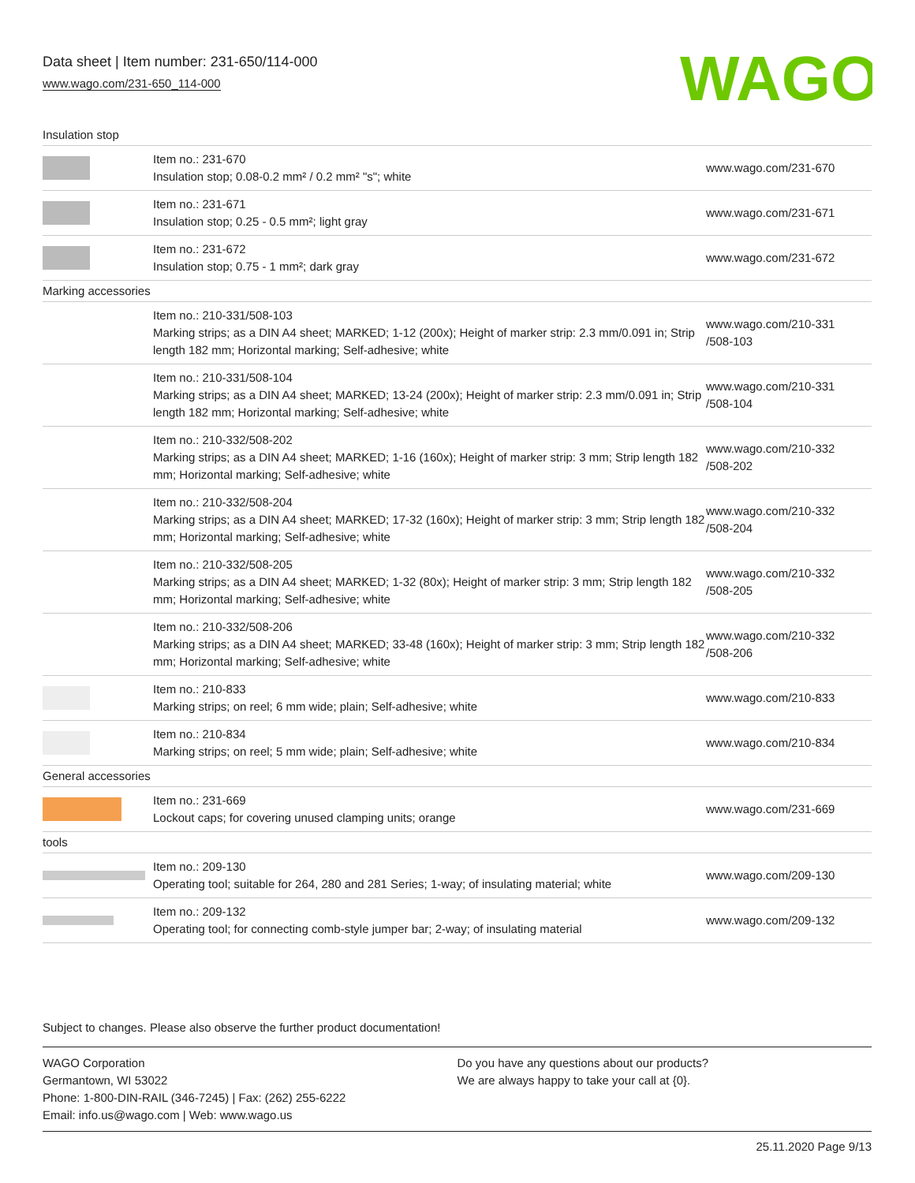Data sheet | Item number: 231-650/114-000
www.wago.com/231-650_114-000
WAGO
| Insulation stop | | |
| | Item no.: 231-670 Insulation stop; 0.08-0.2 mm² / 0.2 mm² "s"; white | www.wago.com/231-670 |
| | Item no.: 231-671 Insulation stop; 0.25 - 0.5 mm²; light gray | www.wago.com/231-671 |
| | Item no.: 231-672 Insulation stop; 0.75 - 1 mm²; dark gray | www.wago.com/231-672 |
| Marking accessories | | |
| | Item no.: 210-331/508-103 Marking strips; as a DIN A4 sheet; MARKED; 1-12 (200x); Height of marker strip: 2.3 mm/0.091 in; Strip length 182 mm; Horizontal marking; Self-adhesive; white | www.wago.com/210-331 /508-103 |
| | Item no.: 210-331/508-104 Marking strips; as a DIN A4 sheet; MARKED; 13-24 (200x); Height of marker strip: 2.3 mm/0.091 in; Strip length 182 mm; Horizontal marking; Self-adhesive; white | www.wago.com/210-331 /508-104 |
| | Item no.: 210-332/508-202 Marking strips; as a DIN A4 sheet; MARKED; 1-16 (160x); Height of marker strip: 3 mm; Strip length 182 mm; Horizontal marking; Self-adhesive; white | www.wago.com/210-332 /508-202 |
| | Item no.: 210-332/508-204 Marking strips; as a DIN A4 sheet; MARKED; 17-32 (160x); Height of marker strip: 3 mm; Strip length 182 mm; Horizontal marking; Self-adhesive; white | www.wago.com/210-332 /508-204 |
| | Item no.: 210-332/508-205 Marking strips; as a DIN A4 sheet; MARKED; 1-32 (80x); Height of marker strip: 3 mm; Strip length 182 mm; Horizontal marking; Self-adhesive; white | www.wago.com/210-332 /508-205 |
| | Item no.: 210-332/508-206 Marking strips; as a DIN A4 sheet; MARKED; 33-48 (160x); Height of marker strip: 3 mm; Strip length 182 mm; Horizontal marking; Self-adhesive; white | www.wago.com/210-332 /508-206 |
| | Item no.: 210-833 Marking strips; on reel; 6 mm wide; plain; Self-adhesive; white | www.wago.com/210-833 |
| | Item no.: 210-834 Marking strips; on reel; 5 mm wide; plain; Self-adhesive; white | www.wago.com/210-834 |
| General accessories | | |
| | Item no.: 231-669 Lockout caps; for covering unused clamping units; orange | www.wago.com/231-669 |
| tools | | |
| | Item no.: 209-130 Operating tool; suitable for 264, 280 and 281 Series; 1-way; of insulating material; white | www.wago.com/209-130 |
| | Item no.: 209-132 Operating tool; for connecting comb-style jumper bar; 2-way; of insulating material | www.wago.com/209-132 |
Subject to changes. Please also observe the further product documentation!
WAGO Corporation
Germantown, WI 53022
Phone: 1-800-DIN-RAIL (346-7245) | Fax: (262) 255-6222
Email: info.us@wago.com | Web: www.wago.us
Do you have any questions about our products?
We are always happy to take your call at {0}.
25.11.2020 Page 9/13